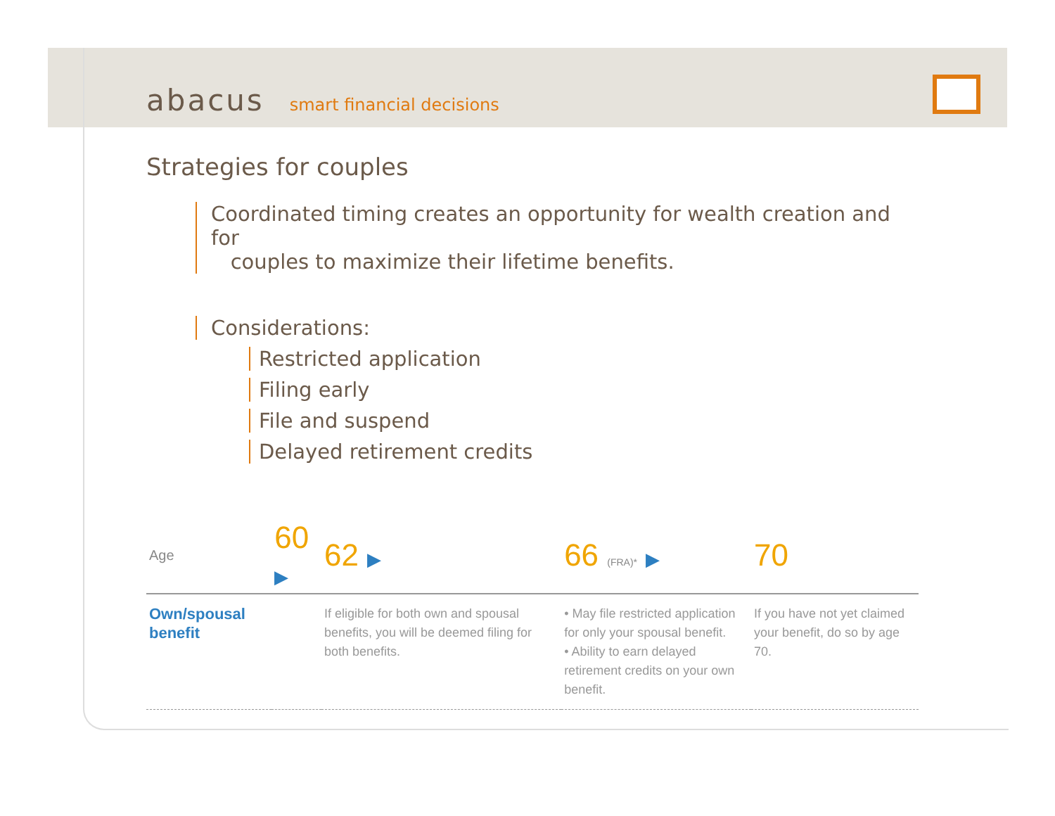abacus smart financial decisions
Strategies for couples
Coordinated timing creates an opportunity for wealth creation and for
couples to maximize their lifetime benefits.
Considerations:
Restricted application
Filing early
File and suspend
Delayed retirement credits
| Age | 60 ▶ | 62 ▶ | 66 (FRA)* ▶ | 70 |
| --- | --- | --- | --- | --- |
| Own/spousal benefit | | If eligible for both own and spousal benefits, you will be deemed filing for both benefits. | • May file restricted application for only your spousal benefit. • Ability to earn delayed retirement credits on your own benefit. | If you have not yet claimed your benefit, do so by age 70. |